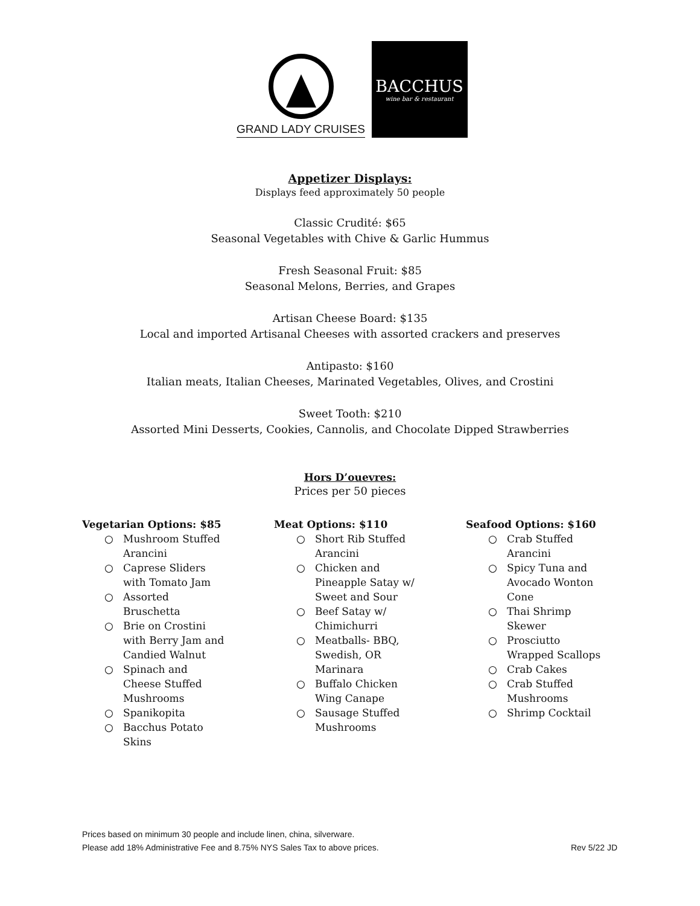GRAND LADY CRUISES
BACCHUS
wine bar & restaurant
Appetizer Displays:
Displays feed approximately 50 people
Classic Crudité: $65
Seasonal Vegetables with Chive & Garlic Hummus
Fresh Seasonal Fruit: $85
Seasonal Melons, Berries, and Grapes
Artisan Cheese Board: $135
Local and imported Artisanal Cheeses with assorted crackers and preserves
Antipasto: $160
Italian meats, Italian Cheeses, Marinated Vegetables, Olives, and Crostini
Sweet Tooth: $210
Assorted Mini Desserts, Cookies, Cannolis, and Chocolate Dipped Strawberries
Hors D’ouevres:
Prices per 50 pieces
Vegetarian Options: $85
Mushroom Stuffed Arancini
Caprese Sliders with Tomato Jam
Assorted Bruschetta
Brie on Crostini with Berry Jam and Candied Walnut
Spinach and Cheese Stuffed Mushrooms
Spanikopita
Bacchus Potato Skins
Meat Options: $110
Short Rib Stuffed Arancini
Chicken and Pineapple Satay w/ Sweet and Sour
Beef Satay w/ Chimichurri
Meatballs- BBQ, Swedish, OR Marinara
Buffalo Chicken Wing Canape
Sausage Stuffed Mushrooms
Seafood Options: $160
Crab Stuffed Arancini
Spicy Tuna and Avocado Wonton Cone
Thai Shrimp Skewer
Prosciutto Wrapped Scallops
Crab Cakes
Crab Stuffed Mushrooms
Shrimp Cocktail
Prices based on minimum 30 people and include linen, china, silverware.
Please add 18% Administrative Fee and 8.75% NYS Sales Tax to above prices.
Rev 5/22 JD